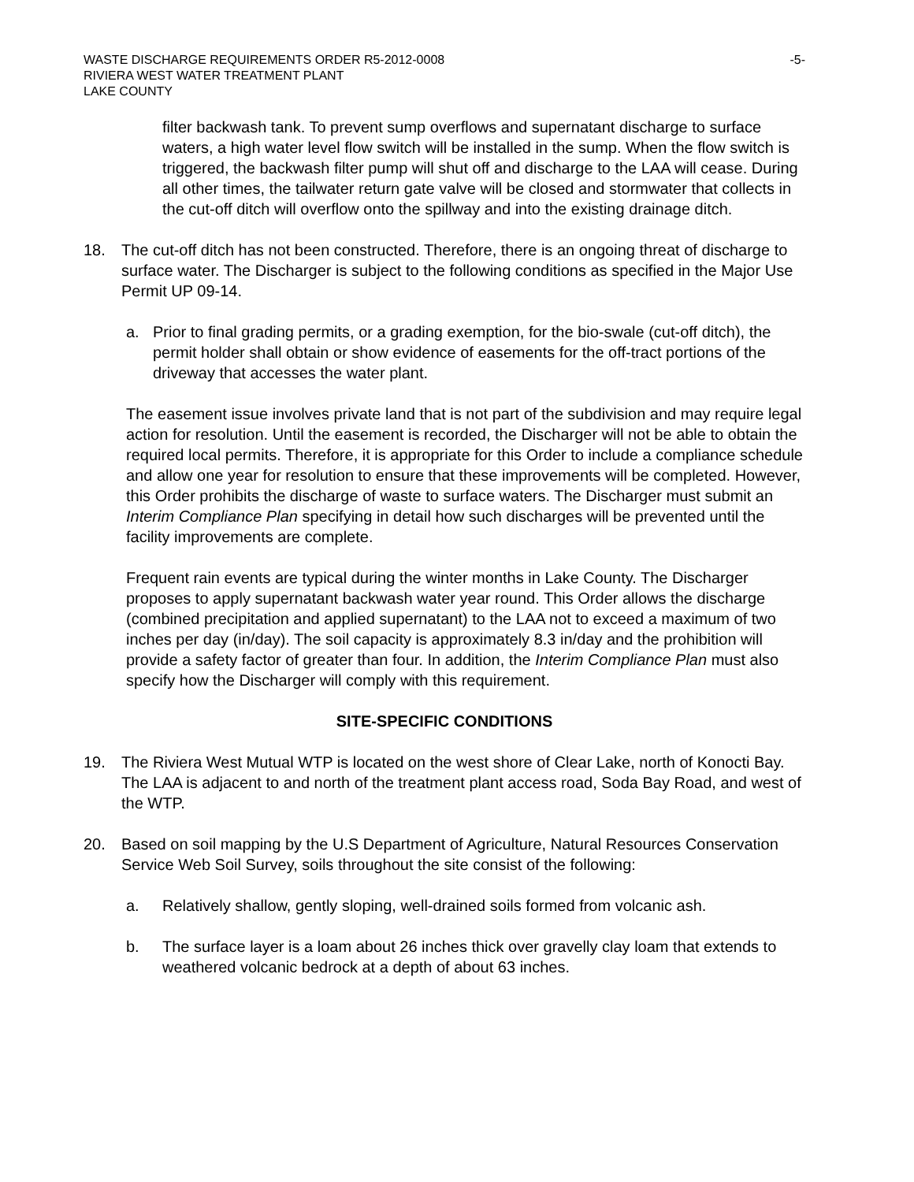WASTE DISCHARGE REQUIREMENTS ORDER R5-2012-0008 -5-
RIVIERA WEST WATER TREATMENT PLANT
LAKE COUNTY
filter backwash tank. To prevent sump overflows and supernatant discharge to surface waters, a high water level flow switch will be installed in the sump. When the flow switch is triggered, the backwash filter pump will shut off and discharge to the LAA will cease. During all other times, the tailwater return gate valve will be closed and stormwater that collects in the cut-off ditch will overflow onto the spillway and into the existing drainage ditch.
18. The cut-off ditch has not been constructed. Therefore, there is an ongoing threat of discharge to surface water. The Discharger is subject to the following conditions as specified in the Major Use Permit UP 09-14.
a. Prior to final grading permits, or a grading exemption, for the bio-swale (cut-off ditch), the permit holder shall obtain or show evidence of easements for the off-tract portions of the driveway that accesses the water plant.
The easement issue involves private land that is not part of the subdivision and may require legal action for resolution. Until the easement is recorded, the Discharger will not be able to obtain the required local permits. Therefore, it is appropriate for this Order to include a compliance schedule and allow one year for resolution to ensure that these improvements will be completed. However, this Order prohibits the discharge of waste to surface waters. The Discharger must submit an Interim Compliance Plan specifying in detail how such discharges will be prevented until the facility improvements are complete.
Frequent rain events are typical during the winter months in Lake County. The Discharger proposes to apply supernatant backwash water year round. This Order allows the discharge (combined precipitation and applied supernatant) to the LAA not to exceed a maximum of two inches per day (in/day). The soil capacity is approximately 8.3 in/day and the prohibition will provide a safety factor of greater than four. In addition, the Interim Compliance Plan must also specify how the Discharger will comply with this requirement.
SITE-SPECIFIC CONDITIONS
19. The Riviera West Mutual WTP is located on the west shore of Clear Lake, north of Konocti Bay. The LAA is adjacent to and north of the treatment plant access road, Soda Bay Road, and west of the WTP.
20. Based on soil mapping by the U.S Department of Agriculture, Natural Resources Conservation Service Web Soil Survey, soils throughout the site consist of the following:
a. Relatively shallow, gently sloping, well-drained soils formed from volcanic ash.
b. The surface layer is a loam about 26 inches thick over gravelly clay loam that extends to weathered volcanic bedrock at a depth of about 63 inches.